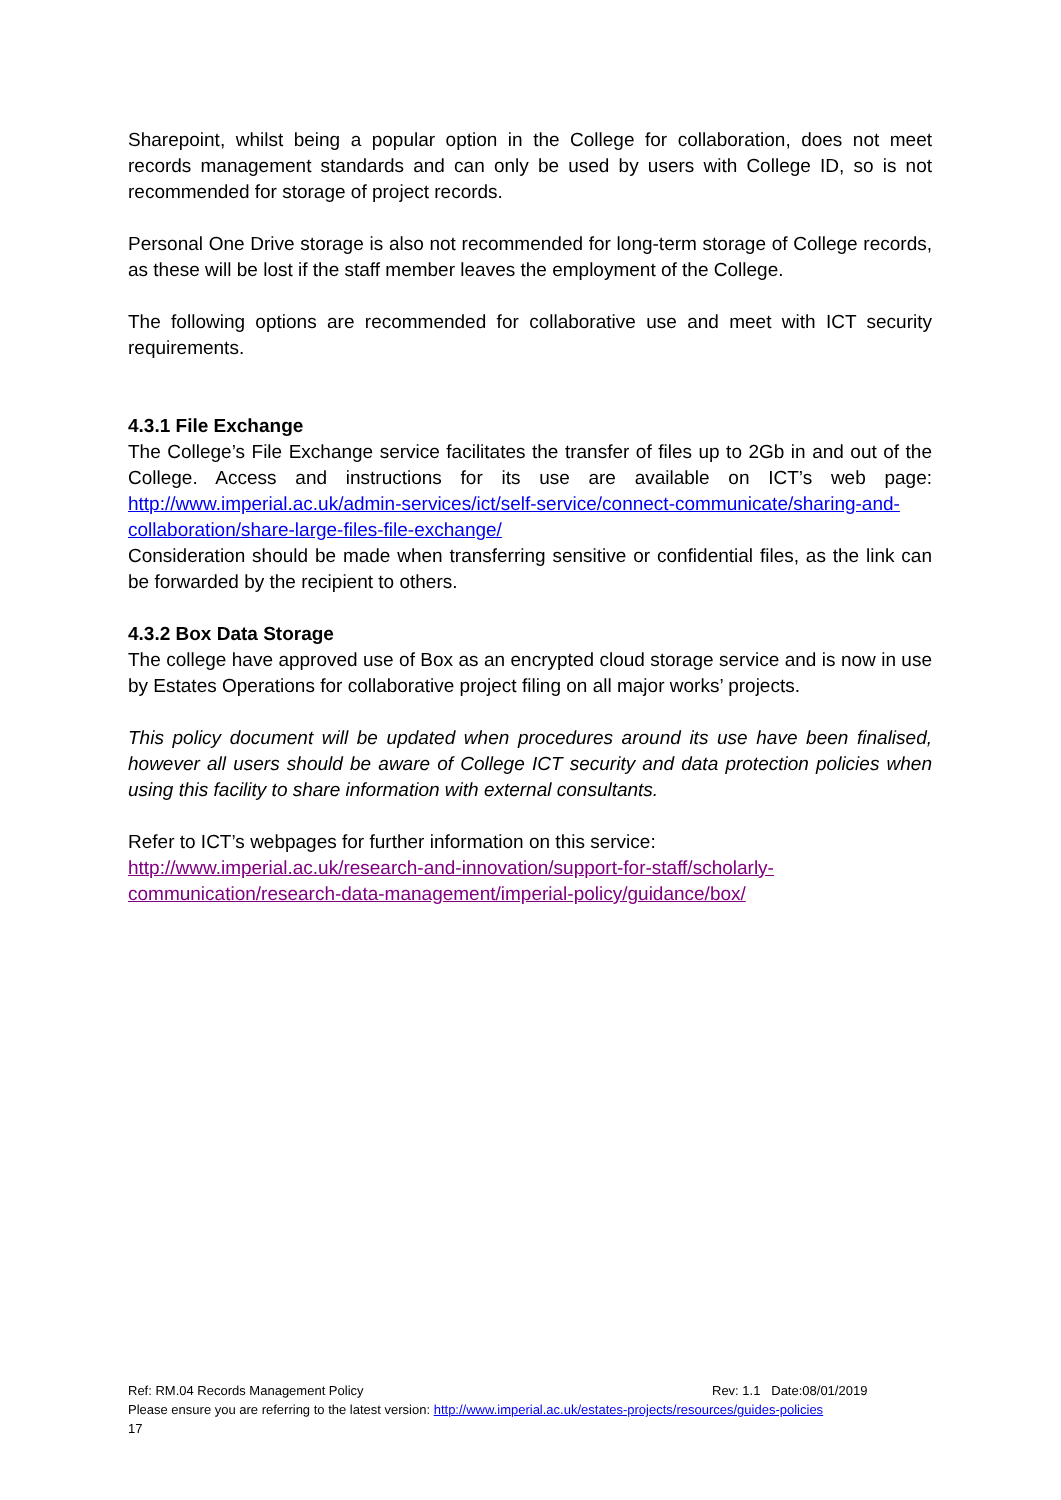Sharepoint, whilst being a popular option in the College for collaboration, does not meet records management standards and can only be used by users with College ID, so is not recommended for storage of project records.
Personal One Drive storage is also not recommended for long-term storage of College records, as these will be lost if the staff member leaves the employment of the College.
The following options are recommended for collaborative use and meet with ICT security requirements.
4.3.1 File Exchange
The College’s File Exchange service facilitates the transfer of files up to 2Gb in and out of the College. Access and instructions for its use are available on ICT’s web page: http://www.imperial.ac.uk/admin-services/ict/self-service/connect-communicate/sharing-and-collaboration/share-large-files-file-exchange/
Consideration should be made when transferring sensitive or confidential files, as the link can be forwarded by the recipient to others.
4.3.2 Box Data Storage
The college have approved use of Box as an encrypted cloud storage service and is now in use by Estates Operations for collaborative project filing on all major works’ projects.
This policy document will be updated when procedures around its use have been finalised, however all users should be aware of College ICT security and data protection policies when using this facility to share information with external consultants.
Refer to ICT’s webpages for further information on this service:
http://www.imperial.ac.uk/research-and-innovation/support-for-staff/scholarly-communication/research-data-management/imperial-policy/guidance/box/
Ref: RM.04 Records Management Policy Rev: 1.1 Date:08/01/2019
Please ensure you are referring to the latest version: http://www.imperial.ac.uk/estates-projects/resources/guides-policies
17